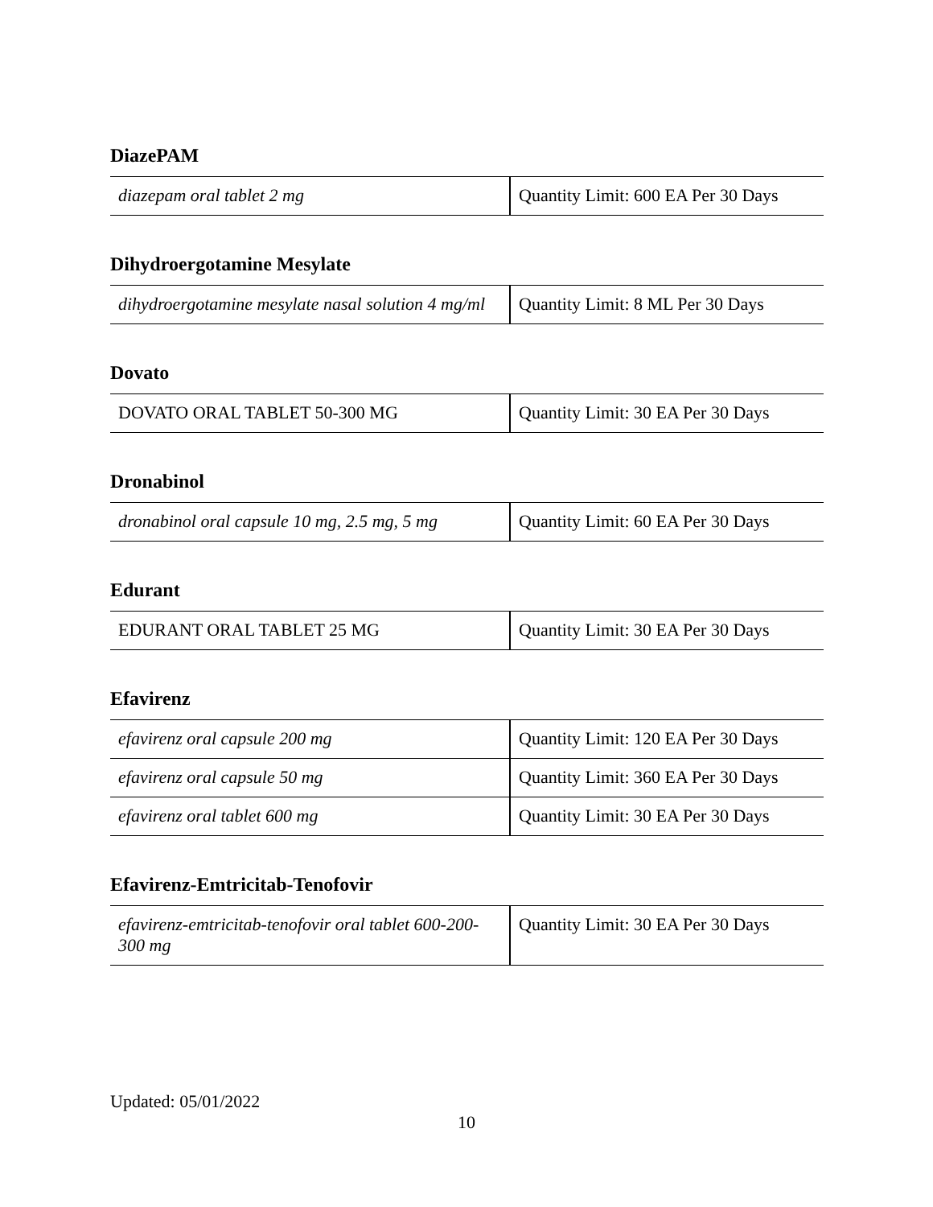DiazePAM
| diazepam oral tablet 2 mg | Quantity Limit: 600 EA Per 30 Days |
Dihydroergotamine Mesylate
| dihydroergotamine mesylate nasal solution 4 mg/ml | Quantity Limit: 8 ML Per 30 Days |
Dovato
| DOVATO ORAL TABLET 50-300 MG | Quantity Limit: 30 EA Per 30 Days |
Dronabinol
| dronabinol oral capsule 10 mg, 2.5 mg, 5 mg | Quantity Limit: 60 EA Per 30 Days |
Edurant
| EDURANT ORAL TABLET 25 MG | Quantity Limit: 30 EA Per 30 Days |
Efavirenz
| efavirenz oral capsule 200 mg | Quantity Limit: 120 EA Per 30 Days |
| efavirenz oral capsule 50 mg | Quantity Limit: 360 EA Per 30 Days |
| efavirenz oral tablet 600 mg | Quantity Limit: 30 EA Per 30 Days |
Efavirenz-Emtricitab-Tenofovir
| efavirenz-emtricitab-tenofovir oral tablet 600-200-300 mg | Quantity Limit: 30 EA Per 30 Days |
Updated: 05/01/2022
10